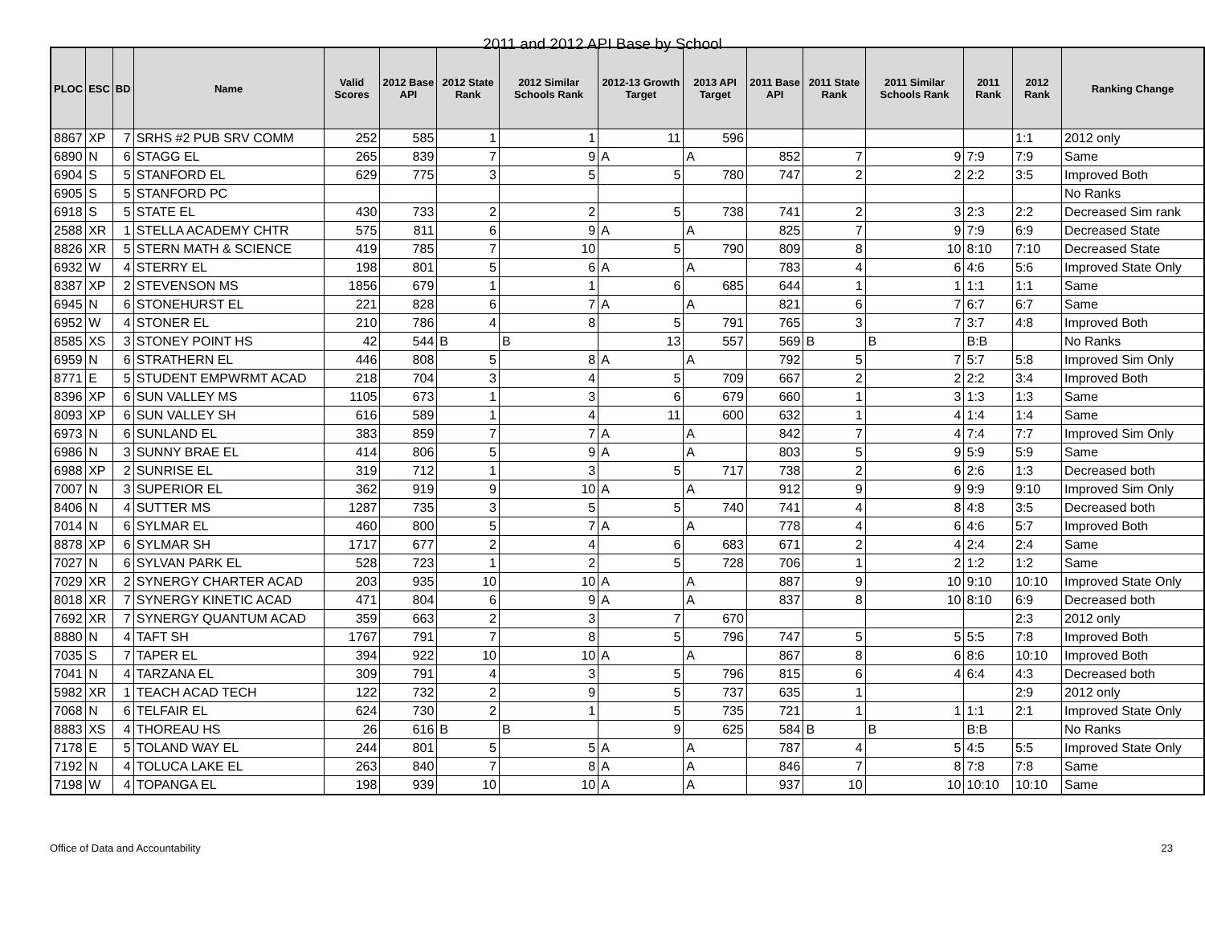2011 and 2012 API Base by School
| PLOC | ESC | BD | Name | Valid Scores | 2012 Base API | 2012 State Rank | 2012 Similar Schools Rank | 2012-13 Growth Target | 2013 API Target | 2011 Base API | 2011 State Rank | 2011 Similar Schools Rank | 2011 Rank | 2012 Rank | Ranking Change |
| --- | --- | --- | --- | --- | --- | --- | --- | --- | --- | --- | --- | --- | --- | --- | --- |
| 8867 | XP | 7 | SRHS #2 PUB SRV COMM | 252 | 585 | 1 | 1 | 11 | 596 | | | | | 1:1 | 2012 only |
| 6890 | N | 6 | STAGG EL | 265 | 839 | 7 | 9 | A | A | 852 | 7 | 9 | 7:9 | 7:9 | Same |
| 6904 | S | 5 | STANFORD EL | 629 | 775 | 3 | 5 | 5 | 780 | 747 | 2 | 2 | 2:2 | 3:5 | Improved Both |
| 6905 | S | 5 | STANFORD PC | | | | | | | | | | | | No Ranks |
| 6918 | S | 5 | STATE EL | 430 | 733 | 2 | 2 | 5 | 738 | 741 | 2 | 3 | 2:3 | 2:2 | Decreased Sim rank |
| 2588 | XR | 1 | STELLA ACADEMY CHTR | 575 | 811 | 6 | 9 | A | A | 825 | 7 | 9 | 7:9 | 6:9 | Decreased State |
| 8826 | XR | 5 | STERN MATH & SCIENCE | 419 | 785 | 7 | 10 | 5 | 790 | 809 | 8 | 10 | 8:10 | 7:10 | Decreased State |
| 6932 | W | 4 | STERRY EL | 198 | 801 | 5 | 6 | A | A | 783 | 4 | 6 | 4:6 | 5:6 | Improved State Only |
| 8387 | XP | 2 | STEVENSON MS | 1856 | 679 | 1 | 1 | 6 | 685 | 644 | 1 | 1 | 1:1 | 1:1 | Same |
| 6945 | N | 6 | STONEHURST EL | 221 | 828 | 6 | 7 | A | A | 821 | 6 | 7 | 6:7 | 6:7 | Same |
| 6952 | W | 4 | STONER EL | 210 | 786 | 4 | 8 | 5 | 791 | 765 | 3 | 7 | 3:7 | 4:8 | Improved Both |
| 8585 | XS | 3 | STONEY POINT HS | 42 | 544 | B | B | 13 | 557 | 569 | B | B | B:B | | No Ranks |
| 6959 | N | 6 | STRATHERN EL | 446 | 808 | 5 | 8 | A | A | 792 | 5 | 7 | 5:7 | 5:8 | Improved Sim Only |
| 8771 | E | 5 | STUDENT EMPWRMT ACAD | 218 | 704 | 3 | 4 | 5 | 709 | 667 | 2 | 2 | 2:2 | 3:4 | Improved Both |
| 8396 | XP | 6 | SUN VALLEY MS | 1105 | 673 | 1 | 3 | 6 | 679 | 660 | 1 | 3 | 1:3 | 1:3 | Same |
| 8093 | XP | 6 | SUN VALLEY SH | 616 | 589 | 1 | 4 | 11 | 600 | 632 | 1 | 4 | 1:4 | 1:4 | Same |
| 6973 | N | 6 | SUNLAND EL | 383 | 859 | 7 | 7 | A | A | 842 | 7 | 4 | 7:4 | 7:7 | Improved Sim Only |
| 6986 | N | 3 | SUNNY BRAE EL | 414 | 806 | 5 | 9 | A | A | 803 | 5 | 9 | 5:9 | 5:9 | Same |
| 6988 | XP | 2 | SUNRISE EL | 319 | 712 | 1 | 3 | 5 | 717 | 738 | 2 | 6 | 2:6 | 1:3 | Decreased both |
| 7007 | N | 3 | SUPERIOR EL | 362 | 919 | 9 | 10 | A | A | 912 | 9 | 9 | 9:9 | 9:10 | Improved Sim Only |
| 8406 | N | 4 | SUTTER MS | 1287 | 735 | 3 | 5 | 5 | 740 | 741 | 4 | 8 | 4:8 | 3:5 | Decreased both |
| 7014 | N | 6 | SYLMAR EL | 460 | 800 | 5 | 7 | A | A | 778 | 4 | 6 | 4:6 | 5:7 | Improved Both |
| 8878 | XP | 6 | SYLMAR SH | 1717 | 677 | 2 | 4 | 6 | 683 | 671 | 2 | 4 | 2:4 | 2:4 | Same |
| 7027 | N | 6 | SYLVAN PARK EL | 528 | 723 | 1 | 2 | 5 | 728 | 706 | 1 | 2 | 1:2 | 1:2 | Same |
| 7029 | XR | 2 | SYNERGY CHARTER ACAD | 203 | 935 | 10 | 10 | A | A | 887 | 9 | 10 | 9:10 | 10:10 | Improved State Only |
| 8018 | XR | 7 | SYNERGY KINETIC ACAD | 471 | 804 | 6 | 9 | A | A | 837 | 8 | 10 | 8:10 | 6:9 | Decreased both |
| 7692 | XR | 7 | SYNERGY QUANTUM ACAD | 359 | 663 | 2 | 3 | 7 | 670 | | | | | 2:3 | 2012 only |
| 8880 | N | 4 | TAFT SH | 1767 | 791 | 7 | 8 | 5 | 796 | 747 | 5 | 5 | 5:5 | 7:8 | Improved Both |
| 7035 | S | 7 | TAPER EL | 394 | 922 | 10 | 10 | A | A | 867 | 8 | 6 | 8:6 | 10:10 | Improved Both |
| 7041 | N | 4 | TARZANA EL | 309 | 791 | 4 | 3 | 5 | 796 | 815 | 6 | 4 | 6:4 | 4:3 | Decreased both |
| 5982 | XR | 1 | TEACH ACAD TECH | 122 | 732 | 2 | 9 | 5 | 737 | 635 | 1 | | | 2:9 | 2012 only |
| 7068 | N | 6 | TELFAIR EL | 624 | 730 | 2 | 1 | 5 | 735 | 721 | 1 | 1 | 1:1 | 2:1 | Improved State Only |
| 8883 | XS | 4 | THOREAU HS | 26 | 616 | B | B | 9 | 625 | 584 | B | B | B:B | | No Ranks |
| 7178 | E | 5 | TOLAND WAY EL | 244 | 801 | 5 | 5 | A | A | 787 | 4 | 5 | 4:5 | 5:5 | Improved State Only |
| 7192 | N | 4 | TOLUCA LAKE EL | 263 | 840 | 7 | 8 | A | A | 846 | 7 | 8 | 7:8 | 7:8 | Same |
| 7198 | W | 4 | TOPANGA EL | 198 | 939 | 10 | 10 | A | A | 937 | 10 | 10 | 10:10 | 10:10 | Same |
Office of Data and Accountability 23